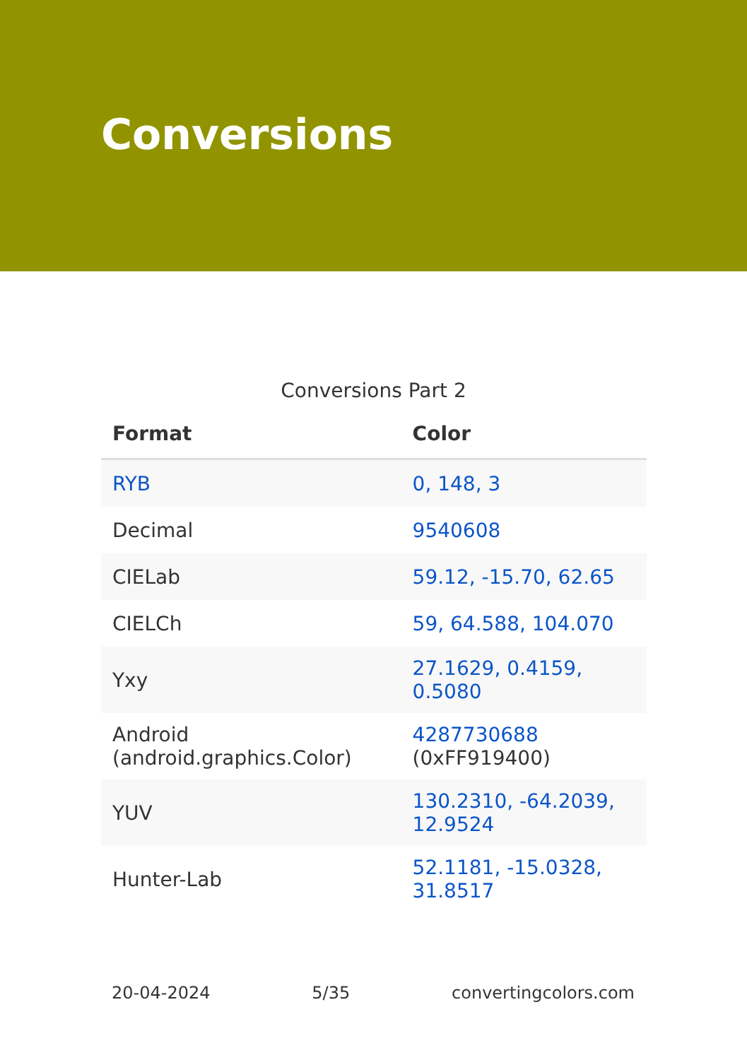Conversions
Conversions Part 2
| Format | Color |
| --- | --- |
| RYB | 0, 148, 3 |
| Decimal | 9540608 |
| CIELab | 59.12, -15.70, 62.65 |
| CIELCh | 59, 64.588, 104.070 |
| Yxy | 27.1629, 0.4159, 0.5080 |
| Android (android.graphics.Color) | 4287730688 (0xFF919400) |
| YUV | 130.2310, -64.2039, 12.9524 |
| Hunter-Lab | 52.1181, -15.0328, 31.8517 |
20-04-2024 5/35 convertingcolors.com